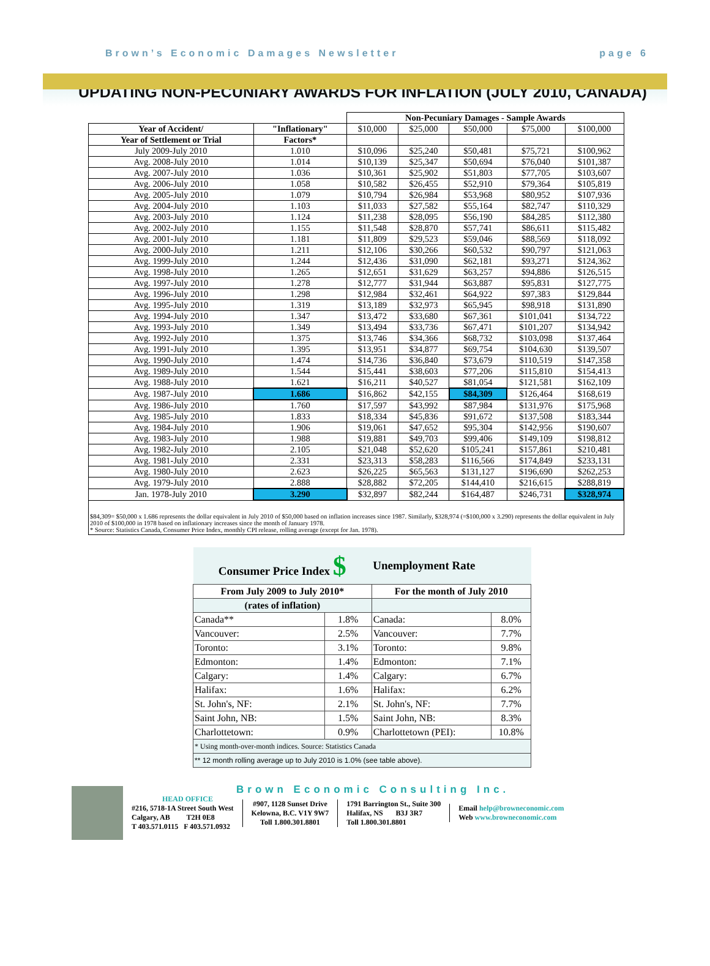Brown’s Economic Damages Newsletter page 6
UPDATING NON-PECUNIARY AWARDS FOR INFLATION (JULY 2010, CANADA)
| | | Non-Pecuniary Damages - Sample Awards | | | | |
| --- | --- | --- | --- | --- | --- | --- |
| Year of Accident/ | "Inflationary" | $10,000 | $25,000 | $50,000 | $75,000 | $100,000 |
| Year of Settlement or Trial | Factors* | | | | | |
| July 2009-July 2010 | 1.010 | $10,096 | $25,240 | $50,481 | $75,721 | $100,962 |
| Avg. 2008-July 2010 | 1.014 | $10,139 | $25,347 | $50,694 | $76,040 | $101,387 |
| Avg. 2007-July 2010 | 1.036 | $10,361 | $25,902 | $51,803 | $77,705 | $103,607 |
| Avg. 2006-July 2010 | 1.058 | $10,582 | $26,455 | $52,910 | $79,364 | $105,819 |
| Avg. 2005-July 2010 | 1.079 | $10,794 | $26,984 | $53,968 | $80,952 | $107,936 |
| Avg. 2004-July 2010 | 1.103 | $11,033 | $27,582 | $55,164 | $82,747 | $110,329 |
| Avg. 2003-July 2010 | 1.124 | $11,238 | $28,095 | $56,190 | $84,285 | $112,380 |
| Avg. 2002-July 2010 | 1.155 | $11,548 | $28,870 | $57,741 | $86,611 | $115,482 |
| Avg. 2001-July 2010 | 1.181 | $11,809 | $29,523 | $59,046 | $88,569 | $118,092 |
| Avg. 2000-July 2010 | 1.211 | $12,106 | $30,266 | $60,532 | $90,797 | $121,063 |
| Avg. 1999-July 2010 | 1.244 | $12,436 | $31,090 | $62,181 | $93,271 | $124,362 |
| Avg. 1998-July 2010 | 1.265 | $12,651 | $31,629 | $63,257 | $94,886 | $126,515 |
| Avg. 1997-July 2010 | 1.278 | $12,777 | $31,944 | $63,887 | $95,831 | $127,775 |
| Avg. 1996-July 2010 | 1.298 | $12,984 | $32,461 | $64,922 | $97,383 | $129,844 |
| Avg. 1995-July 2010 | 1.319 | $13,189 | $32,973 | $65,945 | $98,918 | $131,890 |
| Avg. 1994-July 2010 | 1.347 | $13,472 | $33,680 | $67,361 | $101,041 | $134,722 |
| Avg. 1993-July 2010 | 1.349 | $13,494 | $33,736 | $67,471 | $101,207 | $134,942 |
| Avg. 1992-July 2010 | 1.375 | $13,746 | $34,366 | $68,732 | $103,098 | $137,464 |
| Avg. 1991-July 2010 | 1.395 | $13,951 | $34,877 | $69,754 | $104,630 | $139,507 |
| Avg. 1990-July 2010 | 1.474 | $14,736 | $36,840 | $73,679 | $110,519 | $147,358 |
| Avg. 1989-July 2010 | 1.544 | $15,441 | $38,603 | $77,206 | $115,810 | $154,413 |
| Avg. 1988-July 2010 | 1.621 | $16,211 | $40,527 | $81,054 | $121,581 | $162,109 |
| Avg. 1987-July 2010 | 1.686 | $16,862 | $42,155 | $84,309 | $126,464 | $168,619 |
| Avg. 1986-July 2010 | 1.760 | $17,597 | $43,992 | $87,984 | $131,976 | $175,968 |
| Avg. 1985-July 2010 | 1.833 | $18,334 | $45,836 | $91,672 | $137,508 | $183,344 |
| Avg. 1984-July 2010 | 1.906 | $19,061 | $47,652 | $95,304 | $142,956 | $190,607 |
| Avg. 1983-July 2010 | 1.988 | $19,881 | $49,703 | $99,406 | $149,109 | $198,812 |
| Avg. 1982-July 2010 | 2.105 | $21,048 | $52,620 | $105,241 | $157,861 | $210,481 |
| Avg. 1981-July 2010 | 2.331 | $23,313 | $58,283 | $116,566 | $174,849 | $233,131 |
| Avg. 1980-July 2010 | 2.623 | $26,225 | $65,563 | $131,127 | $196,690 | $262,253 |
| Avg. 1979-July 2010 | 2.888 | $28,882 | $72,205 | $144,410 | $216,615 | $288,819 |
| Jan. 1978-July 2010 | 3.290 | $32,897 | $82,244 | $164,487 | $246,731 | $328,974 |
$84,309= $50,000 x 1.686 represents the dollar equivalent in July 2010 of $50,000 based on inflation increases since 1987. Similarly, $328,974 (=$100,000 x 3.290) represents the dollar equivalent in July 2010 of $100,000 in 1978 based on inflationary increases since the month of January 1978.
* Source: Statistics Canada, Consumer Price Index, monthly CPI release, rolling average (except for Jan. 1978).
| Consumer Price Index $ | | Unemployment Rate | |
| From July 2009 to July 2010* | | For the month of July 2010 | |
| (rates of inflation) | | | |
| Canada** | 1.8% | Canada: | 8.0% |
| Vancouver: | 2.5% | Vancouver: | 7.7% |
| Toronto: | 3.1% | Toronto: | 9.8% |
| Edmonton: | 1.4% | Edmonton: | 7.1% |
| Calgary: | 1.4% | Calgary: | 6.7% |
| Halifax: | 1.6% | Halifax: | 6.2% |
| St. John's, NF: | 2.1% | St. John's, NF: | 7.7% |
| Saint John, NB: | 1.5% | Saint John, NB: | 8.3% |
| Charlottetown: | 0.9% | Charlottetown (PEI): | 10.8% |
| * Using month-over-month indices. Source: Statistics Canada | | | |
| ** 12 month rolling average up to July 2010 is 1.0% (see table above). | | | |
Brown Economic Consulting Inc.
HEAD OFFICE
#216, 5718-1A Street South West
Calgary, AB T2H 0E8
T 403.571.0115 F 403.571.0932
#907, 1128 Sunset Drive
Kelowna, B.C. V1Y 9W7
Toll 1.800.301.8801
1791 Barrington St., Suite 300
Halifax, NS B3J 3R7
Toll 1.800.301.8801
Email help@browneconomic.com
Web www.browneconomic.com